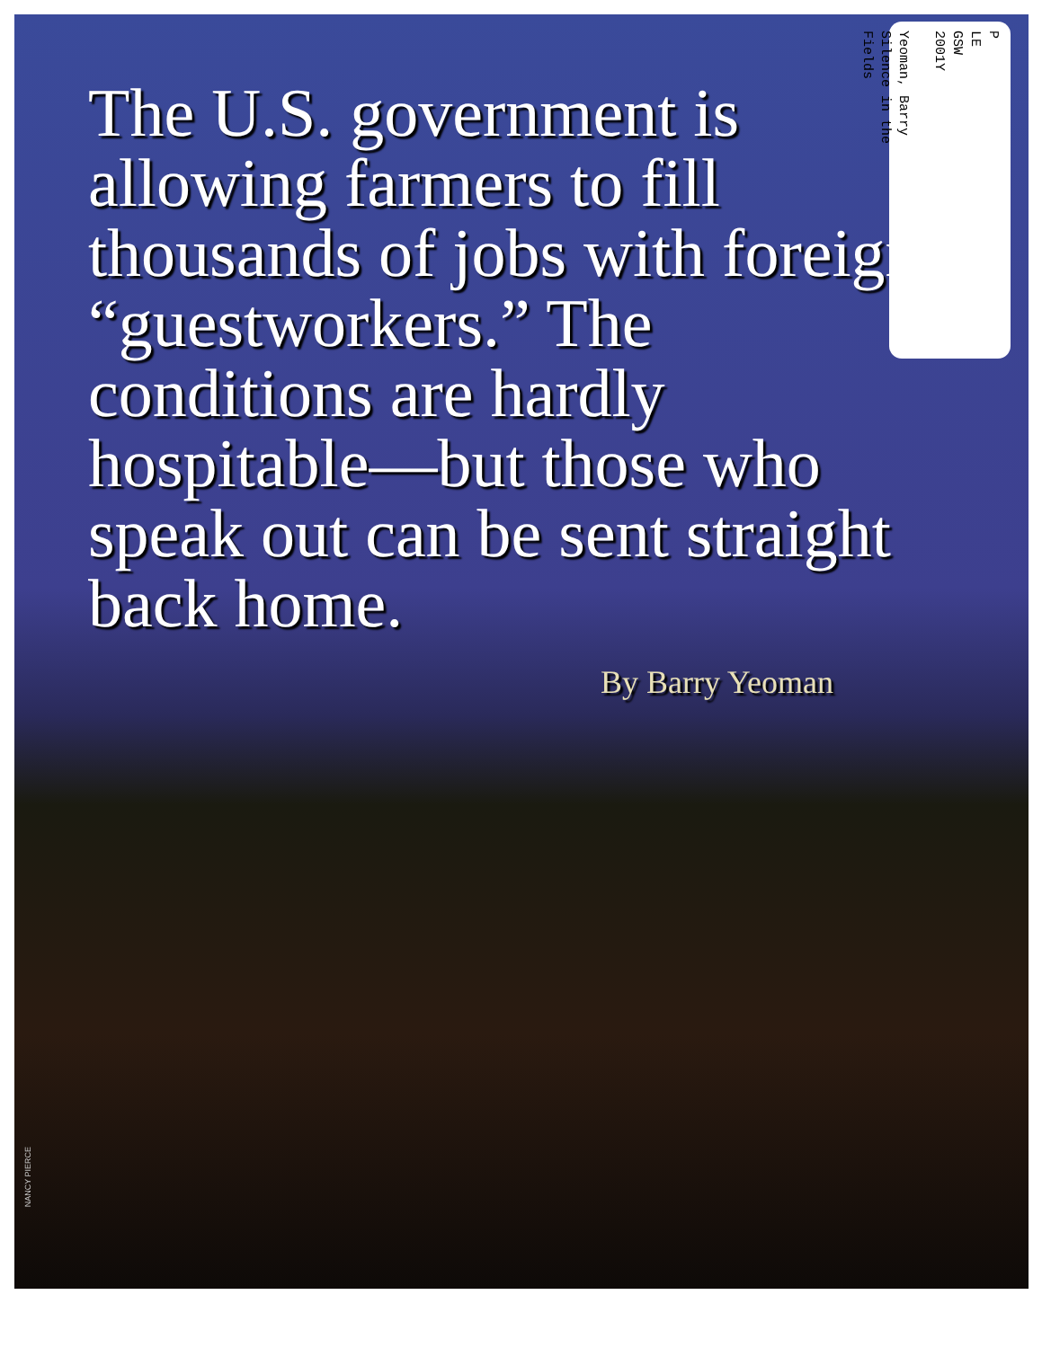The U.S. government is allowing farmers to fill thousands of jobs with foreign “guestworkers.” The conditions are hardly hospitable—but those who speak out can be sent straight back home.
By Barry Yeoman
P
LE
GSW
2001Y
Yeoman, Barry
Silence in the
Fields
NANCY PIERCE